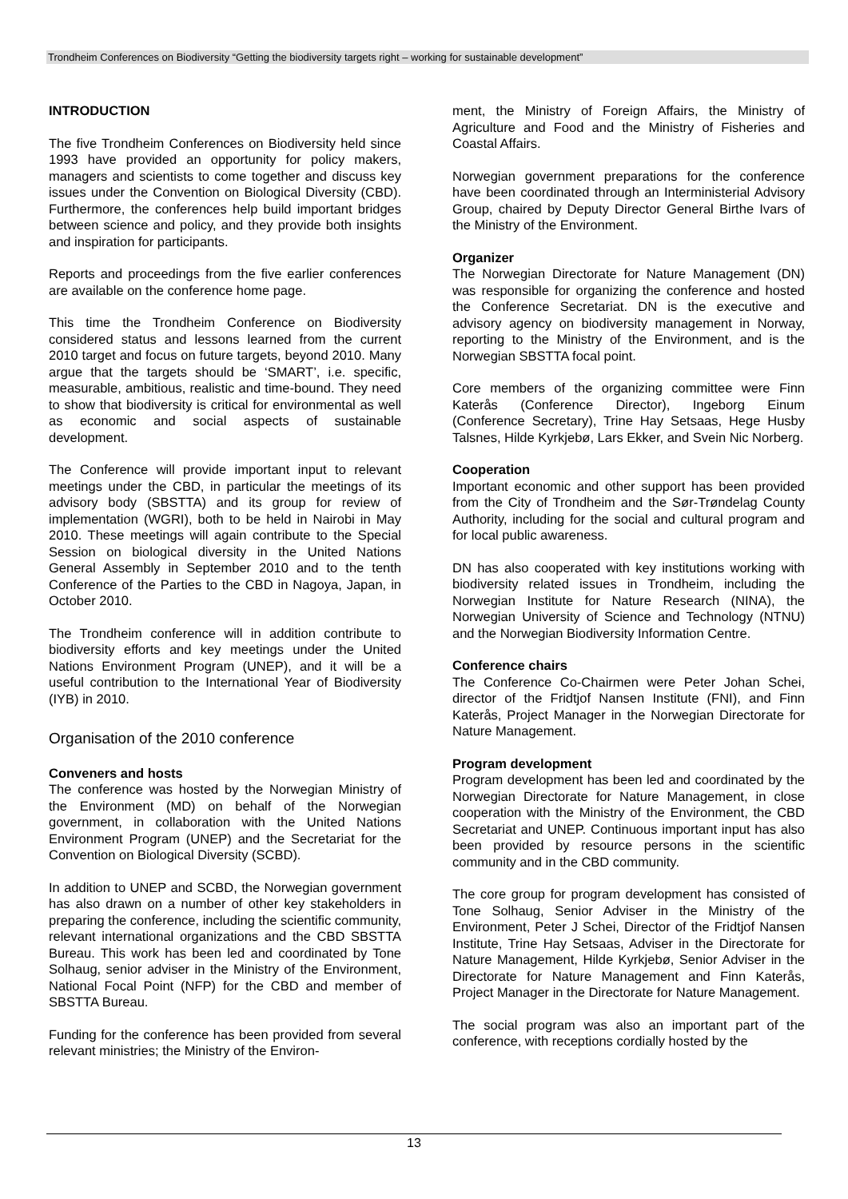Trondheim Conferences on Biodiversity “Getting the biodiversity targets right – working for sustainable development”
INTRODUCTION
The five Trondheim Conferences on Biodiversity held since 1993 have provided an opportunity for policy makers, managers and scientists to come together and discuss key issues under the Convention on Biological Diversity (CBD). Furthermore, the conferences help build important bridges between science and policy, and they provide both insights and inspiration for participants.
Reports and proceedings from the five earlier conferences are available on the conference home page.
This time the Trondheim Conference on Biodiversity considered status and lessons learned from the current 2010 target and focus on future targets, beyond 2010. Many argue that the targets should be ‘SMART’, i.e. specific, measurable, ambitious, realistic and time-bound. They need to show that biodiversity is critical for environmental as well as economic and social aspects of sustainable development.
The Conference will provide important input to relevant meetings under the CBD, in particular the meetings of its advisory body (SBSTTA) and its group for review of implementation (WGRI), both to be held in Nairobi in May 2010. These meetings will again contribute to the Special Session on biological diversity in the United Nations General Assembly in September 2010 and to the tenth Conference of the Parties to the CBD in Nagoya, Japan, in October 2010.
The Trondheim conference will in addition contribute to biodiversity efforts and key meetings under the United Nations Environment Program (UNEP), and it will be a useful contribution to the International Year of Biodiversity (IYB) in 2010.
Organisation of the 2010 conference
Conveners and hosts
The conference was hosted by the Norwegian Ministry of the Environment (MD) on behalf of the Norwegian government, in collaboration with the United Nations Environment Program (UNEP) and the Secretariat for the Convention on Biological Diversity (SCBD).
In addition to UNEP and SCBD, the Norwegian government has also drawn on a number of other key stakeholders in preparing the conference, including the scientific community, relevant international organizations and the CBD SBSTTA Bureau. This work has been led and coordinated by Tone Solhaug, senior adviser in the Ministry of the Environment, National Focal Point (NFP) for the CBD and member of SBSTTA Bureau.
Funding for the conference has been provided from several relevant ministries; the Ministry of the Environ-
ment, the Ministry of Foreign Affairs, the Ministry of Agriculture and Food and the Ministry of Fisheries and Coastal Affairs.
Norwegian government preparations for the conference have been coordinated through an Interministerial Advisory Group, chaired by Deputy Director General Birthe Ivars of the Ministry of the Environment.
Organizer
The Norwegian Directorate for Nature Management (DN) was responsible for organizing the conference and hosted the Conference Secretariat. DN is the executive and advisory agency on biodiversity management in Norway, reporting to the Ministry of the Environment, and is the Norwegian SBSTTA focal point.
Core members of the organizing committee were Finn Katerås (Conference Director), Ingeborg Einum (Conference Secretary), Trine Hay Setsaas, Hege Husby Talsnes, Hilde Kyrkjebø, Lars Ekker, and Svein Nic Norberg.
Cooperation
Important economic and other support has been provided from the City of Trondheim and the Sør-Trøndelag County Authority, including for the social and cultural program and for local public awareness.
DN has also cooperated with key institutions working with biodiversity related issues in Trondheim, including the Norwegian Institute for Nature Research (NINA), the Norwegian University of Science and Technology (NTNU) and the Norwegian Biodiversity Information Centre.
Conference chairs
The Conference Co-Chairmen were Peter Johan Schei, director of the Fridtjof Nansen Institute (FNI), and Finn Katerås, Project Manager in the Norwegian Directorate for Nature Management.
Program development
Program development has been led and coordinated by the Norwegian Directorate for Nature Management, in close cooperation with the Ministry of the Environment, the CBD Secretariat and UNEP. Continuous important input has also been provided by resource persons in the scientific community and in the CBD community.
The core group for program development has consisted of Tone Solhaug, Senior Adviser in the Ministry of the Environment, Peter J Schei, Director of the Fridtjof Nansen Institute, Trine Hay Setsaas, Adviser in the Directorate for Nature Management, Hilde Kyrkjebø, Senior Adviser in the Directorate for Nature Management and Finn Katerås, Project Manager in the Directorate for Nature Management.
The social program was also an important part of the conference, with receptions cordially hosted by the
13